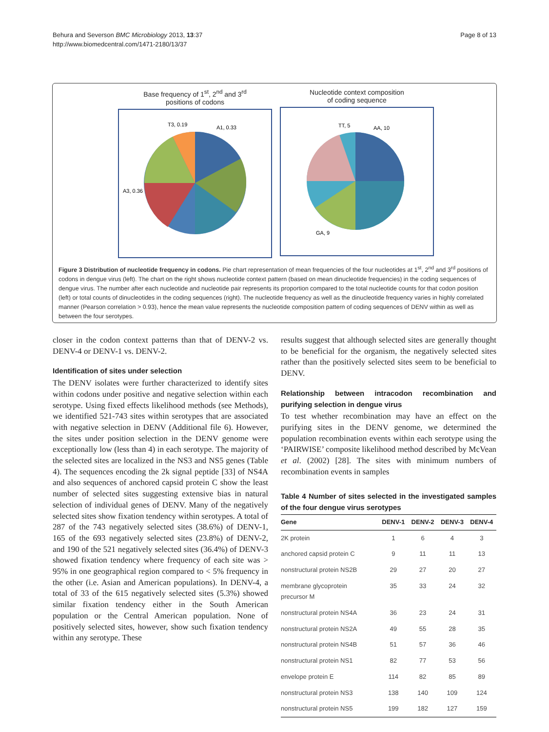Behura and Severson BMC Microbiology 2013, 13:37
http://www.biomedcentral.com/1471-2180/13/37
Page 8 of 13
Base frequency of 1<sup>st</sup>, 2<sup>nd</sup> and 3<sup>rd</sup>
positions of codons
A1, 0.33
T3, 0.19
A3, 0.36
Nucleotide context composition
of coding sequence
AA, 10
TT, 5
GA, 9
Figure 3 Distribution of nucleotide frequency in codons. Pie chart representation of mean frequencies of the four nucleotides at 1<sup>st</sup>, 2<sup>nd</sup> and 3<sup>rd</sup> positions of codons in dengue virus (left). The chart on the right shows nucleotide context pattern (based on mean dinucleotide frequencies) in the coding sequences of dengue virus. The number after each nucleotide and nucleotide pair represents its proportion compared to the total nucleotide counts for that codon position (left) or total counts of dinucleotides in the coding sequences (right). The nucleotide frequency as well as the dinucleotide frequency varies in highly correlated manner (Pearson correlation > 0.93), hence the mean value represents the nucleotide composition pattern of coding sequences of DENV within as well as between the four serotypes.
closer in the codon context patterns than that of DENV-2 vs. DENV-4 or DENV-1 vs. DENV-2.
Identification of sites under selection
The DENV isolates were further characterized to identify sites within codons under positive and negative selection within each serotype. Using fixed effects likelihood methods (see Methods), we identified 521-743 sites within serotypes that are associated with negative selection in DENV (Additional file 6). However, the sites under position selection in the DENV genome were exceptionally low (less than 4) in each serotype. The majority of the selected sites are localized in the NS3 and NS5 genes (Table 4). The sequences encoding the 2k signal peptide [33] of NS4A and also sequences of anchored capsid protein C show the least number of selected sites suggesting extensive bias in natural selection of individual genes of DENV. Many of the negatively selected sites show fixation tendency within serotypes. A total of 287 of the 743 negatively selected sites (38.6%) of DENV-1, 165 of the 693 negatively selected sites (23.8%) of DENV-2, and 190 of the 521 negatively selected sites (36.4%) of DENV-3 showed fixation tendency where frequency of each site was > 95% in one geographical region compared to < 5% frequency in the other (i.e. Asian and American populations). In DENV-4, a total of 33 of the 615 negatively selected sites (5.3%) showed similar fixation tendency either in the South American population or the Central American population. None of positively selected sites, however, show such fixation tendency within any serotype. These
results suggest that although selected sites are generally thought to be beneficial for the organism, the negatively selected sites rather than the positively selected sites seem to be beneficial to DENV.
Relationship between intracodon recombination and purifying selection in dengue virus
To test whether recombination may have an effect on the purifying sites in the DENV genome, we determined the population recombination events within each serotype using the ‘PAIRWISE’ composite likelihood method described by McVean et al. (2002) [28]. The sites with minimum numbers of recombination events in samples
Table 4 Number of sites selected in the investigated samples of the four dengue virus serotypes
| Gene | DENV-1 | DENV-2 | DENV-3 | DENV-4 |
| --- | --- | --- | --- | --- |
| 2K protein | 1 | 6 | 4 | 3 |
| anchored capsid protein C | 9 | 11 | 11 | 13 |
| nonstructural protein NS2B | 29 | 27 | 20 | 27 |
| membrane glycoprotein precursor M | 35 | 33 | 24 | 32 |
| nonstructural protein NS4A | 36 | 23 | 24 | 31 |
| nonstructural protein NS2A | 49 | 55 | 28 | 35 |
| nonstructural protein NS4B | 51 | 57 | 36 | 46 |
| nonstructural protein NS1 | 82 | 77 | 53 | 56 |
| envelope protein E | 114 | 82 | 85 | 89 |
| nonstructural protein NS3 | 138 | 140 | 109 | 124 |
| nonstructural protein NS5 | 199 | 182 | 127 | 159 |